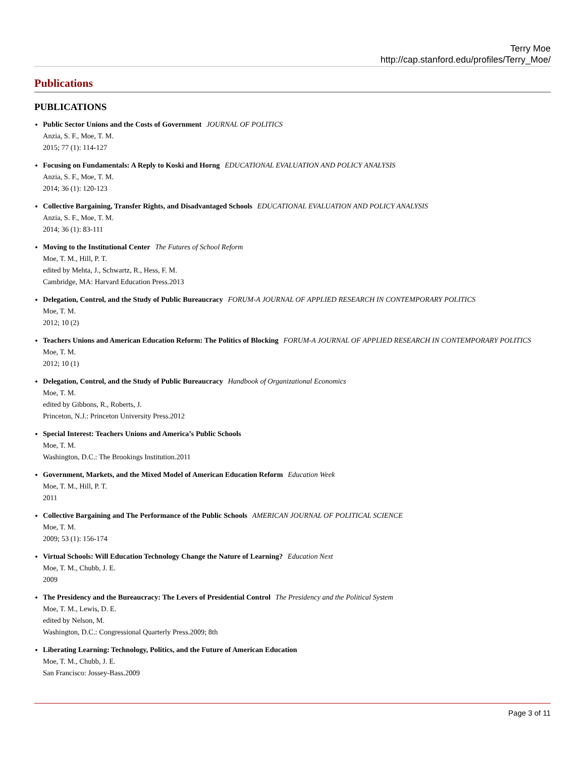Terry Moe
http://cap.stanford.edu/profiles/Terry_Moe/
Publications
PUBLICATIONS
Public Sector Unions and the Costs of Government JOURNAL OF POLITICS
Anzia, S. F., Moe, T. M.
2015; 77 (1): 114-127
Focusing on Fundamentals: A Reply to Koski and Horng EDUCATIONAL EVALUATION AND POLICY ANALYSIS
Anzia, S. F., Moe, T. M.
2014; 36 (1): 120-123
Collective Bargaining, Transfer Rights, and Disadvantaged Schools EDUCATIONAL EVALUATION AND POLICY ANALYSIS
Anzia, S. F., Moe, T. M.
2014; 36 (1): 83-111
Moving to the Institutional Center The Futures of School Reform
Moe, T. M., Hill, P. T.
edited by Mehta, J., Schwartz, R., Hess, F. M.
Cambridge, MA: Harvard Education Press.2013
Delegation, Control, and the Study of Public Bureaucracy FORUM-A JOURNAL OF APPLIED RESEARCH IN CONTEMPORARY POLITICS
Moe, T. M.
2012; 10 (2)
Teachers Unions and American Education Reform: The Politics of Blocking FORUM-A JOURNAL OF APPLIED RESEARCH IN CONTEMPORARY POLITICS
Moe, T. M.
2012; 10 (1)
Delegation, Control, and the Study of Public Bureaucracy Handbook of Organizational Economics
Moe, T. M.
edited by Gibbons, R., Roberts, J.
Princeton, N.J.: Princeton University Press.2012
Special Interest: Teachers Unions and America’s Public Schools
Moe, T. M.
Washington, D.C.: The Brookings Institution.2011
Government, Markets, and the Mixed Model of American Education Reform Education Week
Moe, T. M., Hill, P. T.
2011
Collective Bargaining and The Performance of the Public Schools AMERICAN JOURNAL OF POLITICAL SCIENCE
Moe, T. M.
2009; 53 (1): 156-174
Virtual Schools: Will Education Technology Change the Nature of Learning? Education Next
Moe, T. M., Chubb, J. E.
2009
The Presidency and the Bureaucracy: The Levers of Presidential Control The Presidency and the Political System
Moe, T. M., Lewis, D. E.
edited by Nelson, M.
Washington, D.C.: Congressional Quarterly Press.2009; 8th
Liberating Learning: Technology, Politics, and the Future of American Education
Moe, T. M., Chubb, J. E.
San Francisco: Jossey-Bass.2009
Page 3 of 11